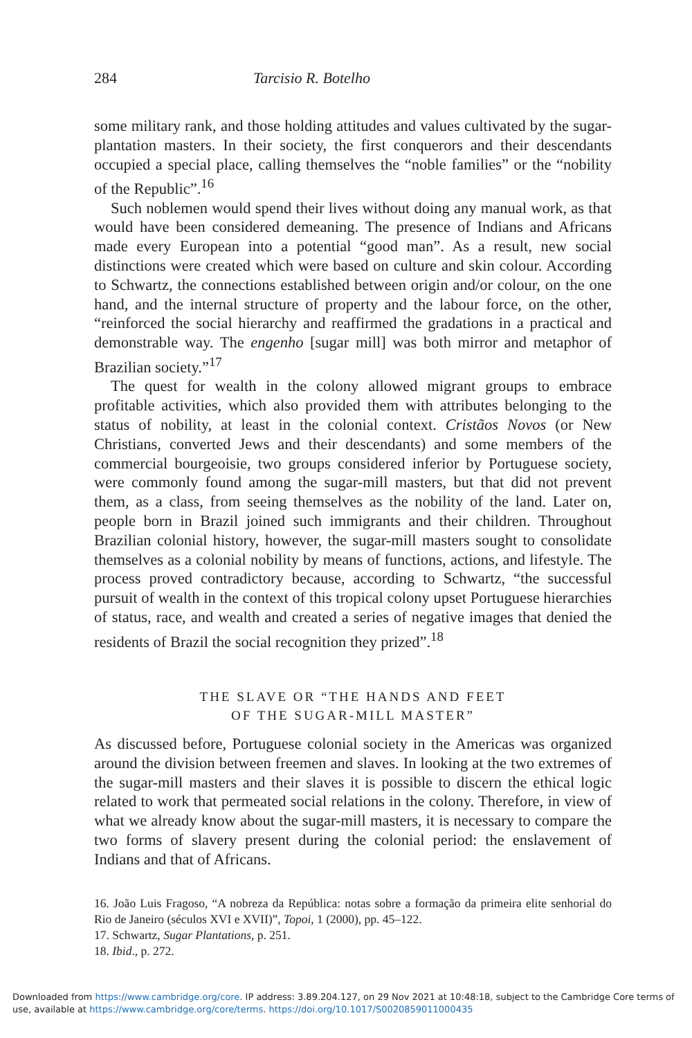284 Tarcisio R. Botelho
some military rank, and those holding attitudes and values cultivated by the sugar-plantation masters. In their society, the first conquerors and their descendants occupied a special place, calling themselves the “noble families” or the “nobility of the Republic”.<sup>16</sup>
Such noblemen would spend their lives without doing any manual work, as that would have been considered demeaning. The presence of Indians and Africans made every European into a potential “good man”. As a result, new social distinctions were created which were based on culture and skin colour. According to Schwartz, the connections established between origin and/or colour, on the one hand, and the internal structure of property and the labour force, on the other, “reinforced the social hierarchy and reaffirmed the gradations in a practical and demonstrable way. The engenho [sugar mill] was both mirror and metaphor of Brazilian society.”<sup>17</sup>
The quest for wealth in the colony allowed migrant groups to embrace profitable activities, which also provided them with attributes belonging to the status of nobility, at least in the colonial context. Cristãos Novos (or New Christians, converted Jews and their descendants) and some members of the commercial bourgeoisie, two groups considered inferior by Portuguese society, were commonly found among the sugar-mill masters, but that did not prevent them, as a class, from seeing themselves as the nobility of the land. Later on, people born in Brazil joined such immigrants and their children. Throughout Brazilian colonial history, however, the sugar-mill masters sought to consolidate themselves as a colonial nobility by means of functions, actions, and lifestyle. The process proved contradictory because, according to Schwartz, “the successful pursuit of wealth in the context of this tropical colony upset Portuguese hierarchies of status, race, and wealth and created a series of negative images that denied the residents of Brazil the social recognition they prized”.<sup>18</sup>
THE SLAVE OR “THE HANDS AND FEET
OF THE SUGAR-MILL MASTER”
As discussed before, Portuguese colonial society in the Americas was organized around the division between freemen and slaves. In looking at the two extremes of the sugar-mill masters and their slaves it is possible to discern the ethical logic related to work that permeated social relations in the colony. Therefore, in view of what we already know about the sugar-mill masters, it is necessary to compare the two forms of slavery present during the colonial period: the enslavement of Indians and that of Africans.
16. João Luis Fragoso, “A nobreza da República: notas sobre a formação da primeira elite senhorial do Rio de Janeiro (séculos XVI e XVII)”, Topoi, 1 (2000), pp. 45–122.
17. Schwartz, Sugar Plantations, p. 251.
18. Ibid., p. 272.
Downloaded from https://www.cambridge.org/core. IP address: 3.89.204.127, on 29 Nov 2021 at 10:48:18, subject to the Cambridge Core terms of
use, available at https://www.cambridge.org/core/terms. https://doi.org/10.1017/S0020859011000435